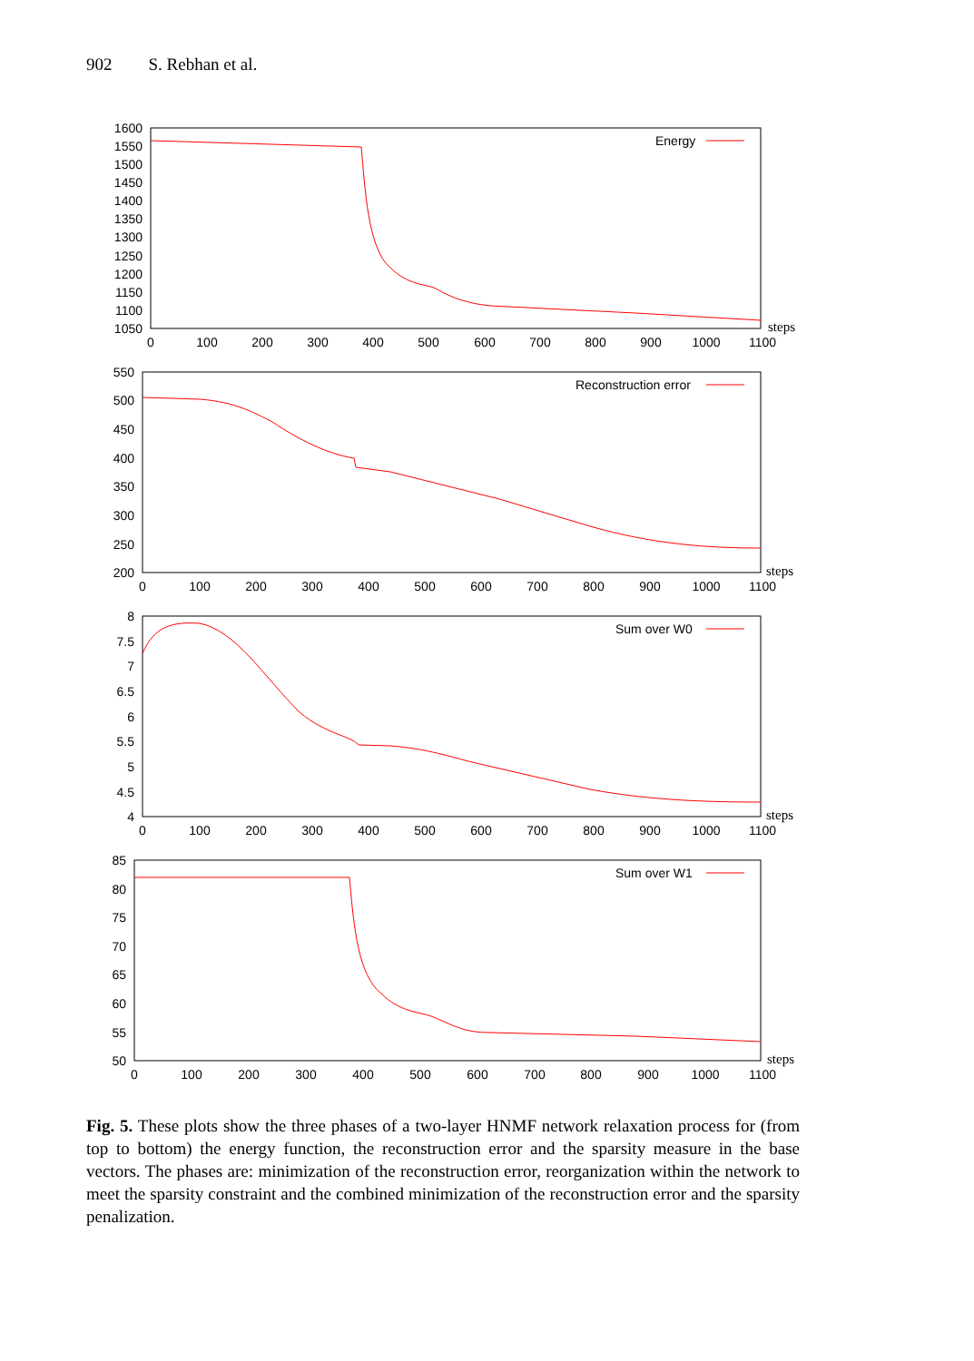902 S. Rebhan et al.
Energy
Reconstruction error
Sum over W0
Sum over W1
steps
steps
steps
steps
1600
1550
1500
1450
1400
1350
1300
1250
1200
1150
1100
1050
550
500
450
400
350
300
250
200
8
7.5
7
6.5
6
5.5
5
4.5
4
85
80
75
70
65
60
55
50
0
100
200
300
400
500
600
700
800
900
1000
1100
0
100
200
300
400
500
600
700
800
900
1000
1100
0
100
200
300
400
500
600
700
800
900
1000
1100
0
100
200
300
400
500
600
700
800
900
1000
1100
Fig. 5. These plots show the three phases of a two-layer HNMF network relaxation process for (from top to bottom) the energy function, the reconstruction error and the sparsity measure in the base vectors. The phases are: minimization of the reconstruction error, reorganization within the network to meet the sparsity constraint and the combined minimization of the reconstruction error and the sparsity penalization.